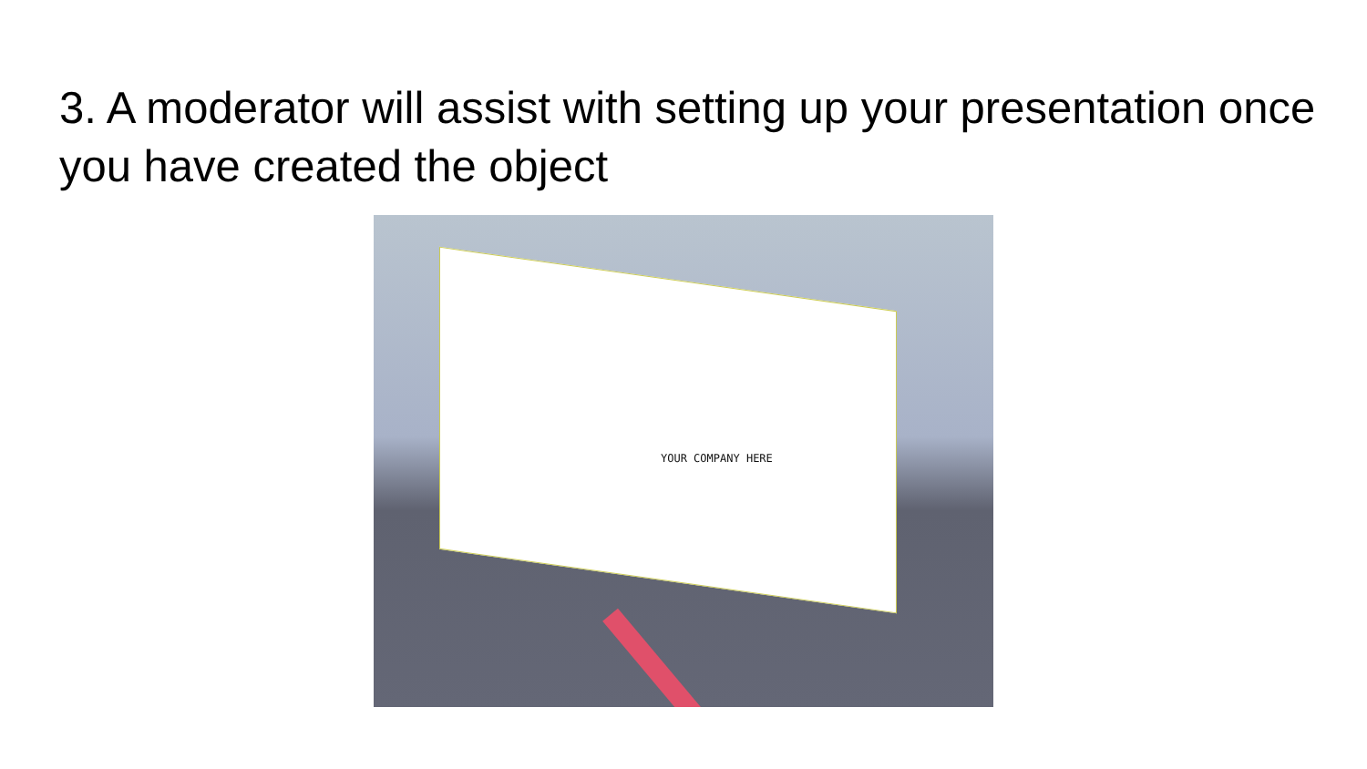3. A moderator will assist with setting up your presentation once you have created the object
YOUR COMPANY HERE